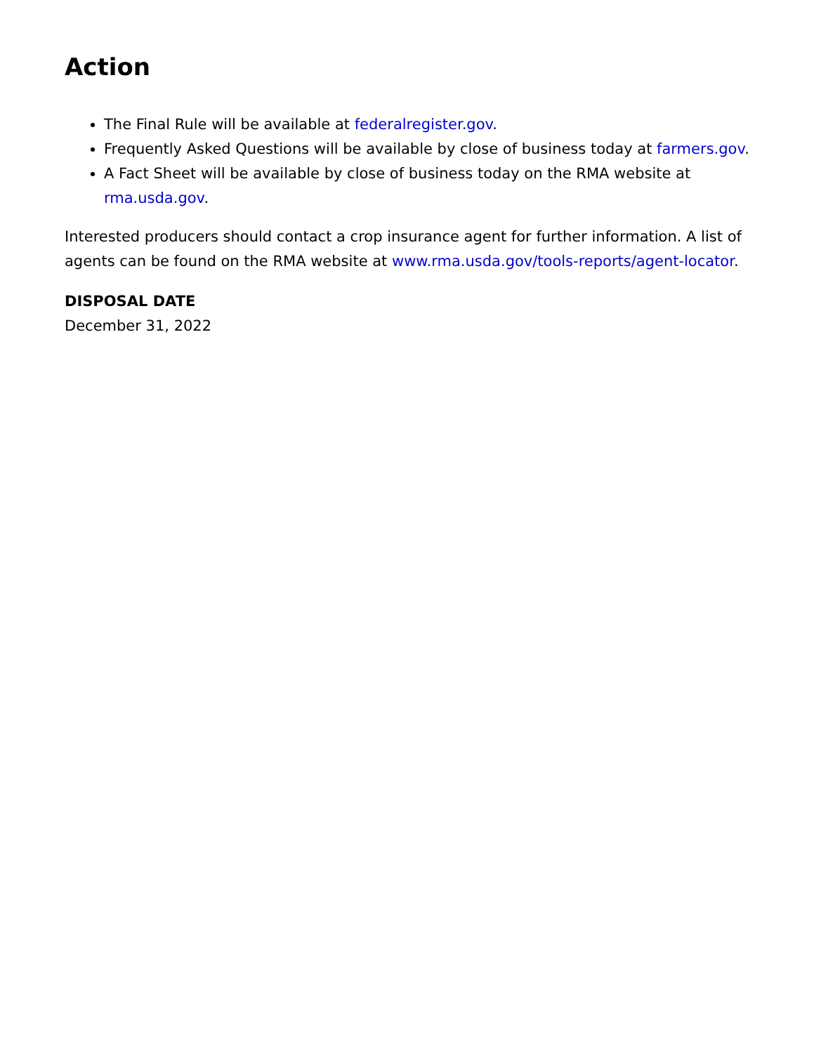Action
The Final Rule will be available at federalregister.gov.
Frequently Asked Questions will be available by close of business today at farmers.gov.
A Fact Sheet will be available by close of business today on the RMA website at rma.usda.gov.
Interested producers should contact a crop insurance agent for further information. A list of agents can be found on the RMA website at www.rma.usda.gov/tools-reports/agent-locator.
DISPOSAL DATE
December 31, 2022